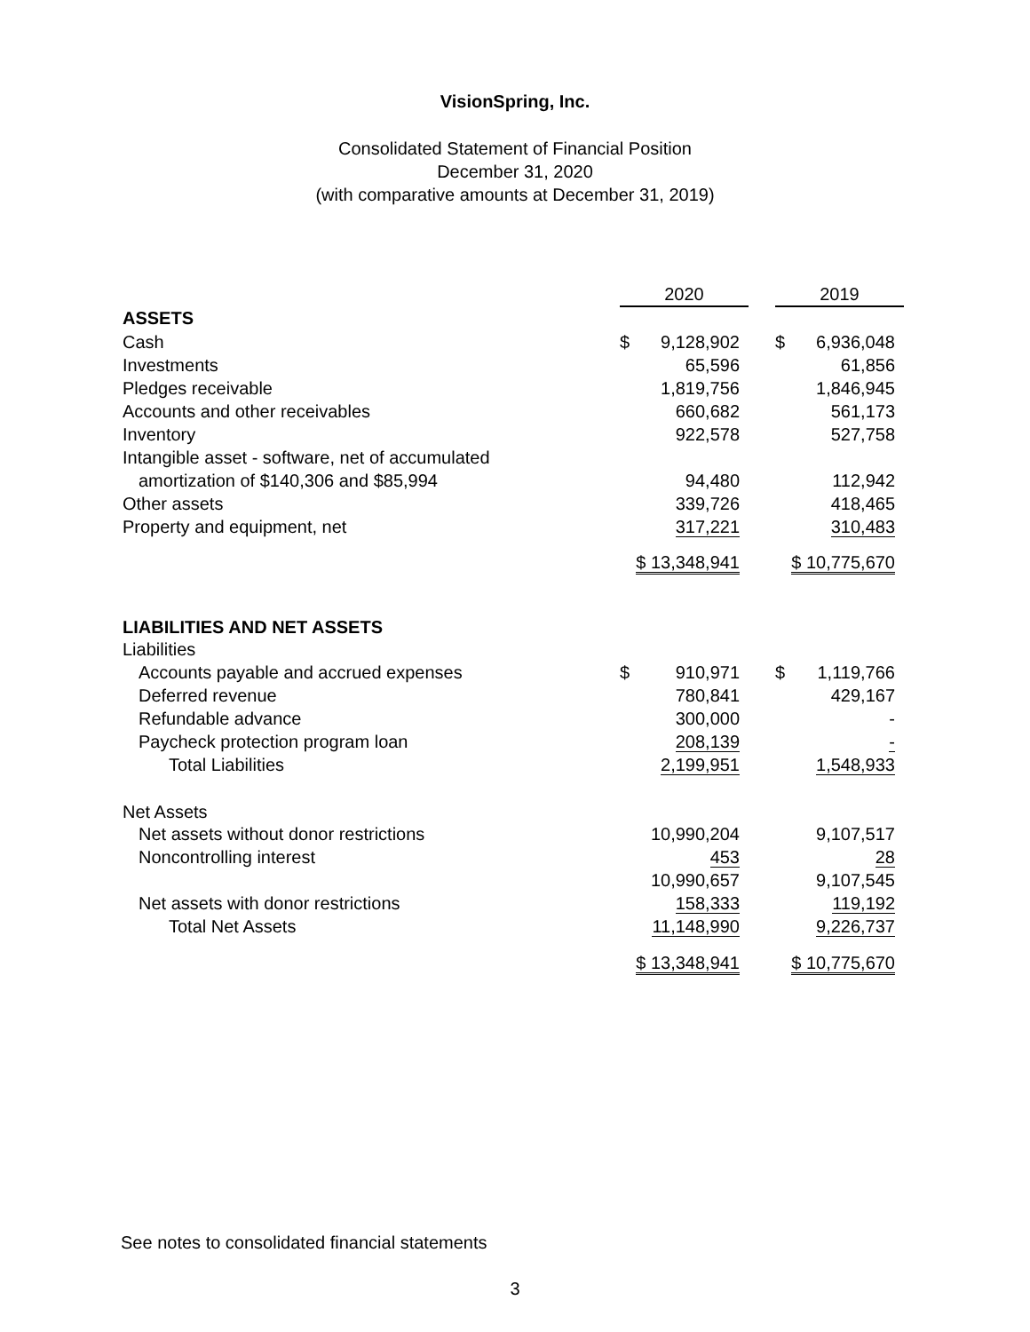VisionSpring, Inc.
Consolidated Statement of Financial Position
December 31, 2020
(with comparative amounts at December 31, 2019)
| | 2020 | | | 2019 | |
| ASSETS | | | | | |
| Cash | $ | 9,128,902 | | $ | 6,936,048 |
| Investments | | 65,596 | | | 61,856 |
| Pledges receivable | | 1,819,756 | | | 1,846,945 |
| Accounts and other receivables | | 660,682 | | | 561,173 |
| Inventory | | 922,578 | | | 527,758 |
| Intangible asset - software, net of accumulated | | | | | |
| amortization of $140,306 and $85,994 | | 94,480 | | | 112,942 |
| Other assets | | 339,726 | | | 418,465 |
| Property and equipment, net | | 317,221 | | | 310,483 |
| | | $ 13,348,941 | | | $ 10,775,670 |
| LIABILITIES AND NET ASSETS | | | | | |
| Liabilities | | | | | |
| Accounts payable and accrued expenses | $ | 910,971 | | $ | 1,119,766 |
| Deferred revenue | | 780,841 | | | 429,167 |
| Refundable advance | | 300,000 | | | - |
| Paycheck protection program loan | | 208,139 | | | - |
| Total Liabilities | | 2,199,951 | | | 1,548,933 |
| Net Assets | | | | | |
| Net assets without donor restrictions | | 10,990,204 | | | 9,107,517 |
| Noncontrolling interest | | 453 | | | 28 |
| | | 10,990,657 | | | 9,107,545 |
| Net assets with donor restrictions | | 158,333 | | | 119,192 |
| Total Net Assets | | 11,148,990 | | | 9,226,737 |
| | | $ 13,348,941 | | | $ 10,775,670 |
See notes to consolidated financial statements
3